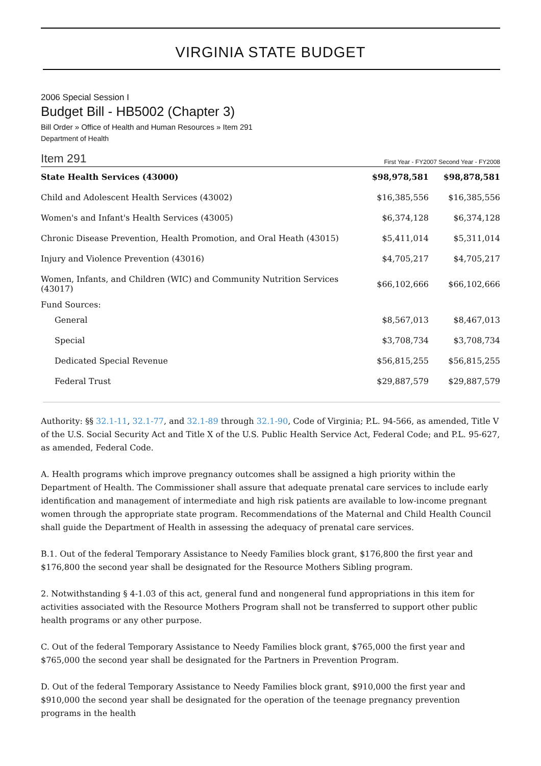VIRGINIA STATE BUDGET
2006 Special Session I
Budget Bill - HB5002 (Chapter 3)
Bill Order » Office of Health and Human Resources » Item 291
Department of Health
Item 291 First Year - FY2007 Second Year - FY2008
| State Health Services (43000) | $98,978,581 | $98,878,581 |
| Child and Adolescent Health Services (43002) | $16,385,556 | $16,385,556 |
| Women's and Infant's Health Services (43005) | $6,374,128 | $6,374,128 |
| Chronic Disease Prevention, Health Promotion, and Oral Heath (43015) | $5,411,014 | $5,311,014 |
| Injury and Violence Prevention (43016) | $4,705,217 | $4,705,217 |
| Women, Infants, and Children (WIC) and Community Nutrition Services (43017) | $66,102,666 | $66,102,666 |
| Fund Sources: | | |
| General | $8,567,013 | $8,467,013 |
| Special | $3,708,734 | $3,708,734 |
| Dedicated Special Revenue | $56,815,255 | $56,815,255 |
| Federal Trust | $29,887,579 | $29,887,579 |
Authority: §§ 32.1-11, 32.1-77, and 32.1-89 through 32.1-90, Code of Virginia; P.L. 94-566, as amended, Title V of the U.S. Social Security Act and Title X of the U.S. Public Health Service Act, Federal Code; and P.L. 95-627, as amended, Federal Code.
A. Health programs which improve pregnancy outcomes shall be assigned a high priority within the Department of Health. The Commissioner shall assure that adequate prenatal care services to include early identification and management of intermediate and high risk patients are available to low-income pregnant women through the appropriate state program. Recommendations of the Maternal and Child Health Council shall guide the Department of Health in assessing the adequacy of prenatal care services.
B.1. Out of the federal Temporary Assistance to Needy Families block grant, $176,800 the first year and $176,800 the second year shall be designated for the Resource Mothers Sibling program.
2. Notwithstanding § 4-1.03 of this act, general fund and nongeneral fund appropriations in this item for activities associated with the Resource Mothers Program shall not be transferred to support other public health programs or any other purpose.
C. Out of the federal Temporary Assistance to Needy Families block grant, $765,000 the first year and $765,000 the second year shall be designated for the Partners in Prevention Program.
D. Out of the federal Temporary Assistance to Needy Families block grant, $910,000 the first year and $910,000 the second year shall be designated for the operation of the teenage pregnancy prevention programs in the health